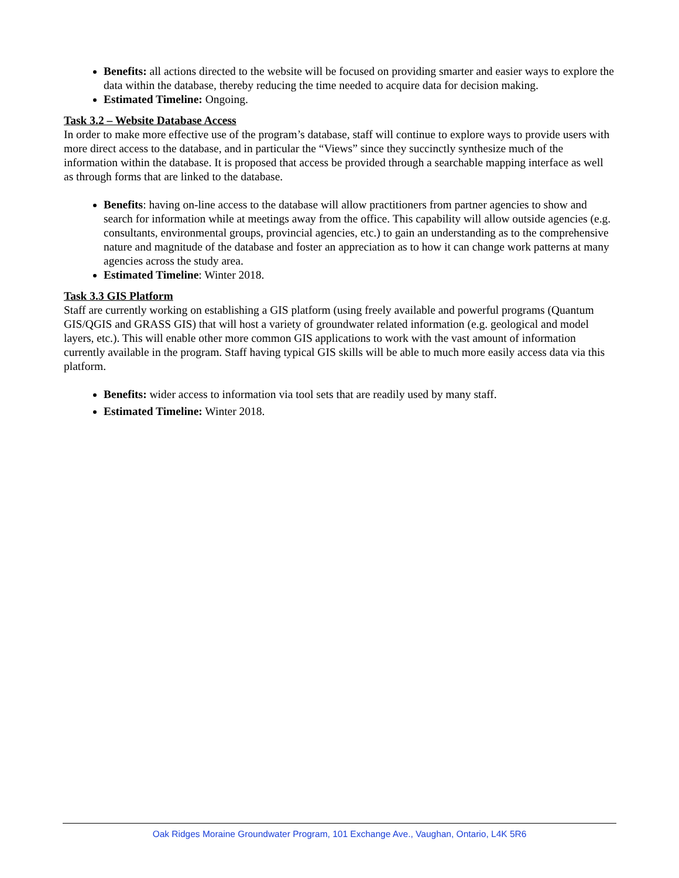Benefits: all actions directed to the website will be focused on providing smarter and easier ways to explore the data within the database, thereby reducing the time needed to acquire data for decision making.
Estimated Timeline: Ongoing.
Task 3.2 – Website Database Access
In order to make more effective use of the program’s database, staff will continue to explore ways to provide users with more direct access to the database, and in particular the “Views” since they succinctly synthesize much of the information within the database. It is proposed that access be provided through a searchable mapping interface as well as through forms that are linked to the database.
Benefits: having on-line access to the database will allow practitioners from partner agencies to show and search for information while at meetings away from the office. This capability will allow outside agencies (e.g. consultants, environmental groups, provincial agencies, etc.) to gain an understanding as to the comprehensive nature and magnitude of the database and foster an appreciation as to how it can change work patterns at many agencies across the study area.
Estimated Timeline: Winter 2018.
Task 3.3 GIS Platform
Staff are currently working on establishing a GIS platform (using freely available and powerful programs (Quantum GIS/QGIS and GRASS GIS) that will host a variety of groundwater related information (e.g. geological and model layers, etc.). This will enable other more common GIS applications to work with the vast amount of information currently available in the program. Staff having typical GIS skills will be able to much more easily access data via this platform.
Benefits: wider access to information via tool sets that are readily used by many staff.
Estimated Timeline: Winter 2018.
Oak Ridges Moraine Groundwater Program, 101 Exchange Ave., Vaughan, Ontario, L4K 5R6